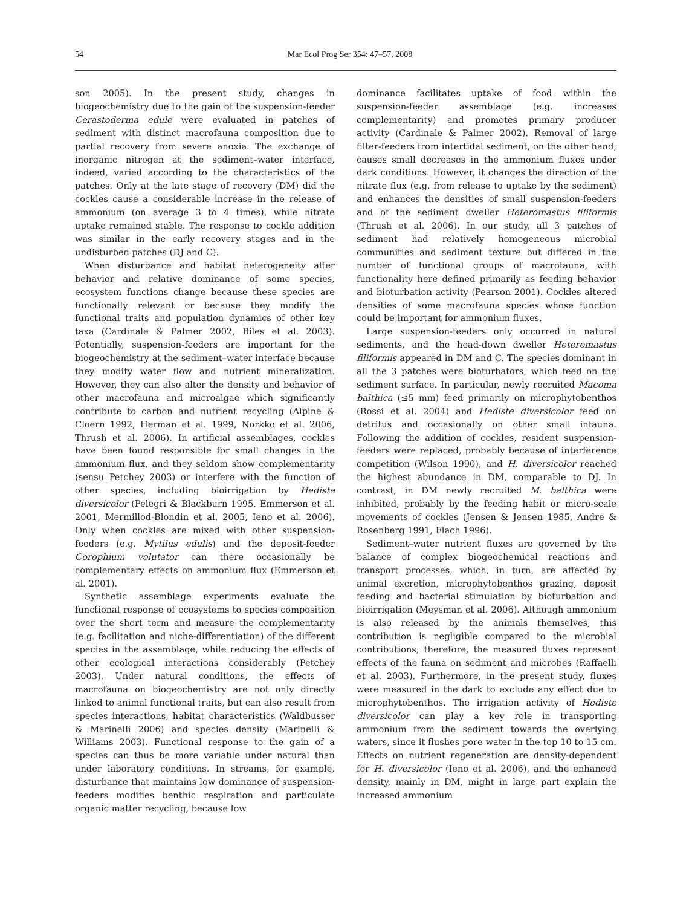54 Mar Ecol Prog Ser 354: 47–57, 2008
son 2005). In the present study, changes in biogeochemistry due to the gain of the suspension-feeder Cerastoderma edule were evaluated in patches of sediment with distinct macrofauna composition due to partial recovery from severe anoxia. The exchange of inorganic nitrogen at the sediment–water interface, indeed, varied according to the characteristics of the patches. Only at the late stage of recovery (DM) did the cockles cause a considerable increase in the release of ammonium (on average 3 to 4 times), while nitrate uptake remained stable. The response to cockle addition was similar in the early recovery stages and in the undisturbed patches (DJ and C).
When disturbance and habitat heterogeneity alter behavior and relative dominance of some species, ecosystem functions change because these species are functionally relevant or because they modify the functional traits and population dynamics of other key taxa (Cardinale & Palmer 2002, Biles et al. 2003). Potentially, suspension-feeders are important for the biogeochemistry at the sediment–water interface because they modify water flow and nutrient mineralization. However, they can also alter the density and behavior of other macrofauna and microalgae which significantly contribute to carbon and nutrient recycling (Alpine & Cloern 1992, Herman et al. 1999, Norkko et al. 2006, Thrush et al. 2006). In artificial assemblages, cockles have been found responsible for small changes in the ammonium flux, and they seldom show complementarity (sensu Petchey 2003) or interfere with the function of other species, including bioirrigation by Hediste diversicolor (Pelegri & Blackburn 1995, Emmerson et al. 2001, Mermillod-Blondin et al. 2005, Ieno et al. 2006). Only when cockles are mixed with other suspension-feeders (e.g. Mytilus edulis) and the deposit-feeder Corophium volutator can there occasionally be complementary effects on ammonium flux (Emmerson et al. 2001).
Synthetic assemblage experiments evaluate the functional response of ecosystems to species composition over the short term and measure the complementarity (e.g. facilitation and niche-differentiation) of the different species in the assemblage, while reducing the effects of other ecological interactions considerably (Petchey 2003). Under natural conditions, the effects of macrofauna on biogeochemistry are not only directly linked to animal functional traits, but can also result from species interactions, habitat characteristics (Waldbusser & Marinelli 2006) and species density (Marinelli & Williams 2003). Functional response to the gain of a species can thus be more variable under natural than under laboratory conditions. In streams, for example, disturbance that maintains low dominance of suspension-feeders modifies benthic respiration and particulate organic matter recycling, because low
dominance facilitates uptake of food within the suspension-feeder assemblage (e.g. increases complementarity) and promotes primary producer activity (Cardinale & Palmer 2002). Removal of large filter-feeders from intertidal sediment, on the other hand, causes small decreases in the ammonium fluxes under dark conditions. However, it changes the direction of the nitrate flux (e.g. from release to uptake by the sediment) and enhances the densities of small suspension-feeders and of the sediment dweller Heteromastus filiformis (Thrush et al. 2006). In our study, all 3 patches of sediment had relatively homogeneous microbial communities and sediment texture but differed in the number of functional groups of macrofauna, with functionality here defined primarily as feeding behavior and bioturbation activity (Pearson 2001). Cockles altered densities of some macrofauna species whose function could be important for ammonium fluxes.
Large suspension-feeders only occurred in natural sediments, and the head-down dweller Heteromastus filiformis appeared in DM and C. The species dominant in all the 3 patches were bioturbators, which feed on the sediment surface. In particular, newly recruited Macoma balthica (≤5 mm) feed primarily on microphytobenthos (Rossi et al. 2004) and Hediste diversicolor feed on detritus and occasionally on other small infauna. Following the addition of cockles, resident suspension-feeders were replaced, probably because of interference competition (Wilson 1990), and H. diversicolor reached the highest abundance in DM, comparable to DJ. In contrast, in DM newly recruited M. balthica were inhibited, probably by the feeding habit or micro-scale movements of cockles (Jensen & Jensen 1985, Andre & Rosenberg 1991, Flach 1996).
Sediment–water nutrient fluxes are governed by the balance of complex biogeochemical reactions and transport processes, which, in turn, are affected by animal excretion, microphytobenthos grazing, deposit feeding and bacterial stimulation by bioturbation and bioirrigation (Meysman et al. 2006). Although ammonium is also released by the animals themselves, this contribution is negligible compared to the microbial contributions; therefore, the measured fluxes represent effects of the fauna on sediment and microbes (Raffaelli et al. 2003). Furthermore, in the present study, fluxes were measured in the dark to exclude any effect due to microphytobenthos. The irrigation activity of Hediste diversicolor can play a key role in transporting ammonium from the sediment towards the overlying waters, since it flushes pore water in the top 10 to 15 cm. Effects on nutrient regeneration are density-dependent for H. diversicolor (Ieno et al. 2006), and the enhanced density, mainly in DM, might in large part explain the increased ammonium